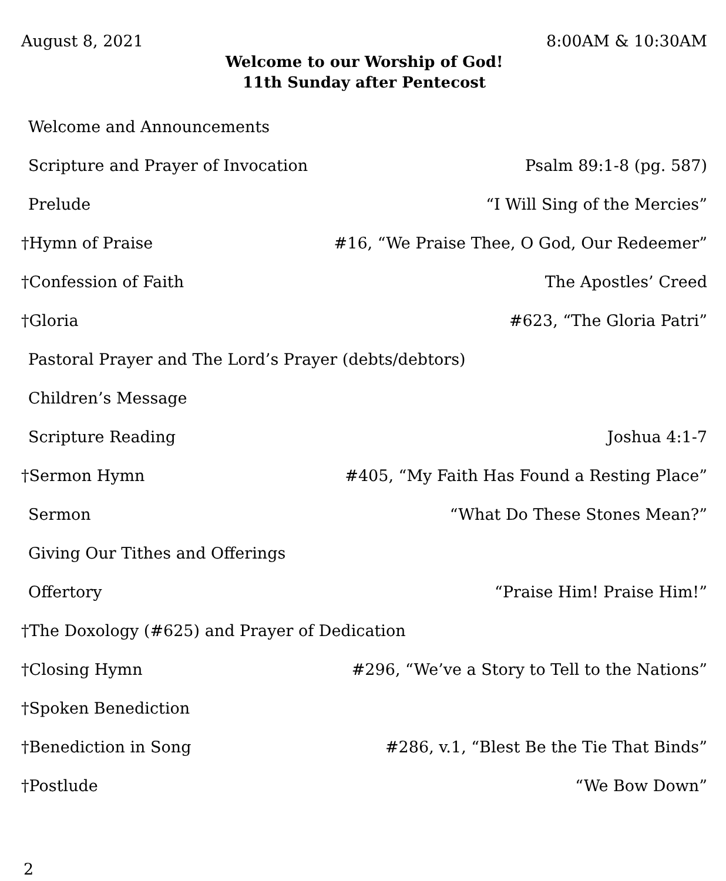August 8, 2021 8:00AM & 10:30AM
Welcome to our Worship of God!
11th Sunday after Pentecost
Welcome and Announcements
Scripture and Prayer of Invocation Psalm 89:1-8 (pg. 587)
Prelude “I Will Sing of the Mercies”
†Hymn of Praise #16, “We Praise Thee, O God, Our Redeemer”
†Confession of Faith The Apostles’ Creed
†Gloria #623, “The Gloria Patri”
Pastoral Prayer and The Lord’s Prayer (debts/debtors)
Children’s Message
Scripture Reading Joshua 4:1-7
†Sermon Hymn #405, “My Faith Has Found a Resting Place”
Sermon “What Do These Stones Mean?”
Giving Our Tithes and Offerings
Offertory “Praise Him! Praise Him!”
†The Doxology (#625) and Prayer of Dedication
†Closing Hymn #296, “We’ve a Story to Tell to the Nations”
†Spoken Benediction
†Benediction in Song #286, v.1, “Blest Be the Tie That Binds”
†Postlude “We Bow Down”
2